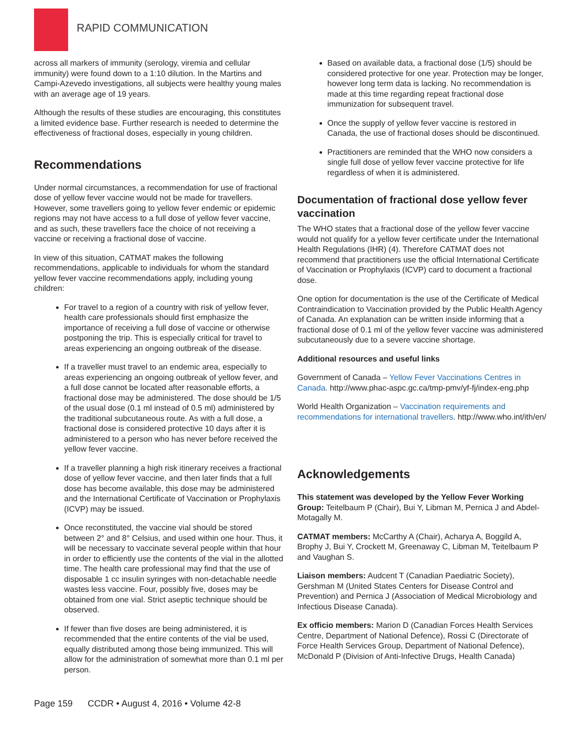RAPID COMMUNICATION
across all markers of immunity (serology, viremia and cellular immunity) were found down to a 1:10 dilution. In the Martins and Campi-Azevedo investigations, all subjects were healthy young males with an average age of 19 years.
Although the results of these studies are encouraging, this constitutes a limited evidence base. Further research is needed to determine the effectiveness of fractional doses, especially in young children.
Recommendations
Under normal circumstances, a recommendation for use of fractional dose of yellow fever vaccine would not be made for travellers. However, some travellers going to yellow fever endemic or epidemic regions may not have access to a full dose of yellow fever vaccine, and as such, these travellers face the choice of not receiving a vaccine or receiving a fractional dose of vaccine.
In view of this situation, CATMAT makes the following recommendations, applicable to individuals for whom the standard yellow fever vaccine recommendations apply, including young children:
For travel to a region of a country with risk of yellow fever, health care professionals should first emphasize the importance of receiving a full dose of vaccine or otherwise postponing the trip. This is especially critical for travel to areas experiencing an ongoing outbreak of the disease.
If a traveller must travel to an endemic area, especially to areas experiencing an ongoing outbreak of yellow fever, and a full dose cannot be located after reasonable efforts, a fractional dose may be administered. The dose should be 1/5 of the usual dose (0.1 ml instead of 0.5 ml) administered by the traditional subcutaneous route. As with a full dose, a fractional dose is considered protective 10 days after it is administered to a person who has never before received the yellow fever vaccine.
If a traveller planning a high risk itinerary receives a fractional dose of yellow fever vaccine, and then later finds that a full dose has become available, this dose may be administered and the International Certificate of Vaccination or Prophylaxis (ICVP) may be issued.
Once reconstituted, the vaccine vial should be stored between 2° and 8° Celsius, and used within one hour. Thus, it will be necessary to vaccinate several people within that hour in order to efficiently use the contents of the vial in the allotted time. The health care professional may find that the use of disposable 1 cc insulin syringes with non-detachable needle wastes less vaccine. Four, possibly five, doses may be obtained from one vial. Strict aseptic technique should be observed.
If fewer than five doses are being administered, it is recommended that the entire contents of the vial be used, equally distributed among those being immunized. This will allow for the administration of somewhat more than 0.1 ml per person.
Based on available data, a fractional dose (1/5) should be considered protective for one year. Protection may be longer, however long term data is lacking. No recommendation is made at this time regarding repeat fractional dose immunization for subsequent travel.
Once the supply of yellow fever vaccine is restored in Canada, the use of fractional doses should be discontinued.
Practitioners are reminded that the WHO now considers a single full dose of yellow fever vaccine protective for life regardless of when it is administered.
Documentation of fractional dose yellow fever vaccination
The WHO states that a fractional dose of the yellow fever vaccine would not qualify for a yellow fever certificate under the International Health Regulations (IHR) (4). Therefore CATMAT does not recommend that practitioners use the official International Certificate of Vaccination or Prophylaxis (ICVP) card to document a fractional dose.
One option for documentation is the use of the Certificate of Medical Contraindication to Vaccination provided by the Public Health Agency of Canada. An explanation can be written inside informing that a fractional dose of 0.1 ml of the yellow fever vaccine was administered subcutaneously due to a severe vaccine shortage.
Additional resources and useful links
Government of Canada – Yellow Fever Vaccinations Centres in Canada. http://www.phac-aspc.gc.ca/tmp-pmv/yf-fj/index-eng.php
World Health Organization – Vaccination requirements and recommendations for international travellers. http://www.who.int/ith/en/
Acknowledgements
This statement was developed by the Yellow Fever Working Group: Teitelbaum P (Chair), Bui Y, Libman M, Pernica J and Abdel-Motagally M.
CATMAT members: McCarthy A (Chair), Acharya A, Boggild A, Brophy J, Bui Y, Crockett M, Greenaway C, Libman M, Teitelbaum P and Vaughan S.
Liaison members: Audcent T (Canadian Paediatric Society), Gershman M (United States Centers for Disease Control and Prevention) and Pernica J (Association of Medical Microbiology and Infectious Disease Canada).
Ex officio members: Marion D (Canadian Forces Health Services Centre, Department of National Defence), Rossi C (Directorate of Force Health Services Group, Department of National Defence), McDonald P (Division of Anti-Infective Drugs, Health Canada)
Page 159 CCDR • August 4, 2016 • Volume 42-8